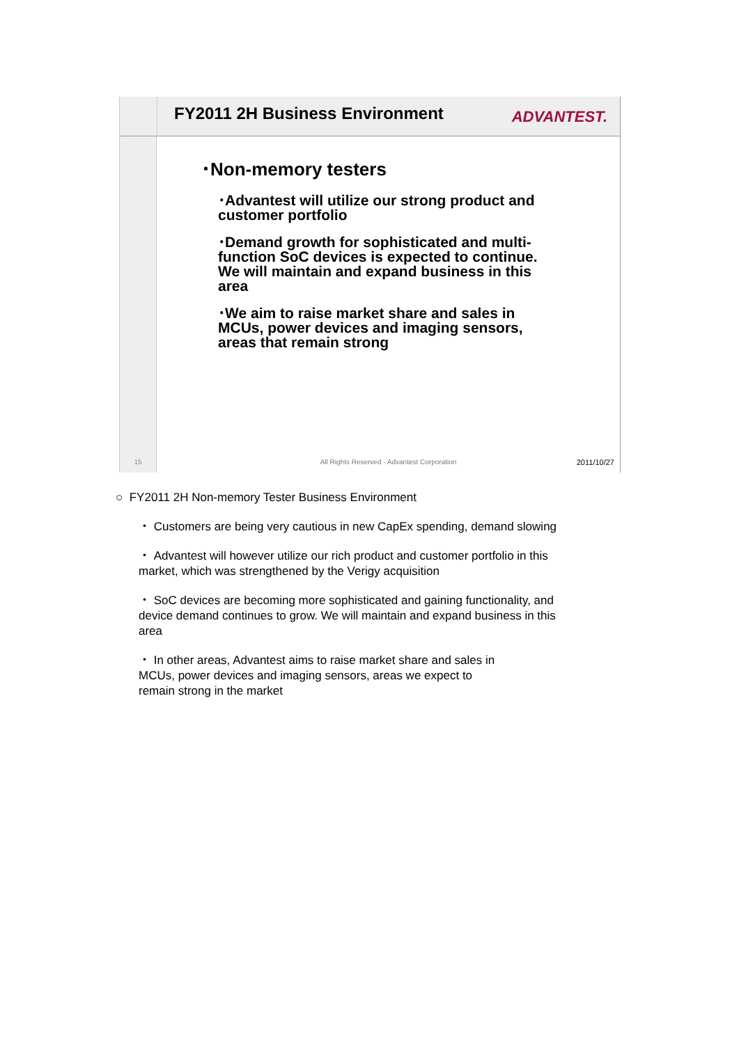FY2011 2H Business Environment
ADVANTEST.
15
･Non-memory testers
･Advantest will utilize our strong product and customer portfolio
･Demand growth for sophisticated and multi-function SoC devices is expected to continue. We will maintain and expand business in this area
･We aim to raise market share and sales in MCUs, power devices and imaging sensors, areas that remain strong
All Rights Reserved - Advantest Corporation
2011/10/27
○ FY2011 2H Non-memory Tester Business Environment
・ Customers are being very cautious in new CapEx spending, demand slowing
・ Advantest will however utilize our rich product and customer portfolio in this market, which was strengthened by the Verigy acquisition
・ SoC devices are becoming more sophisticated and gaining functionality, and device demand continues to grow. We will maintain and expand business in this area
・ In other areas, Advantest aims to raise market share and sales in
MCUs, power devices and imaging sensors, areas we expect to
remain strong in the market